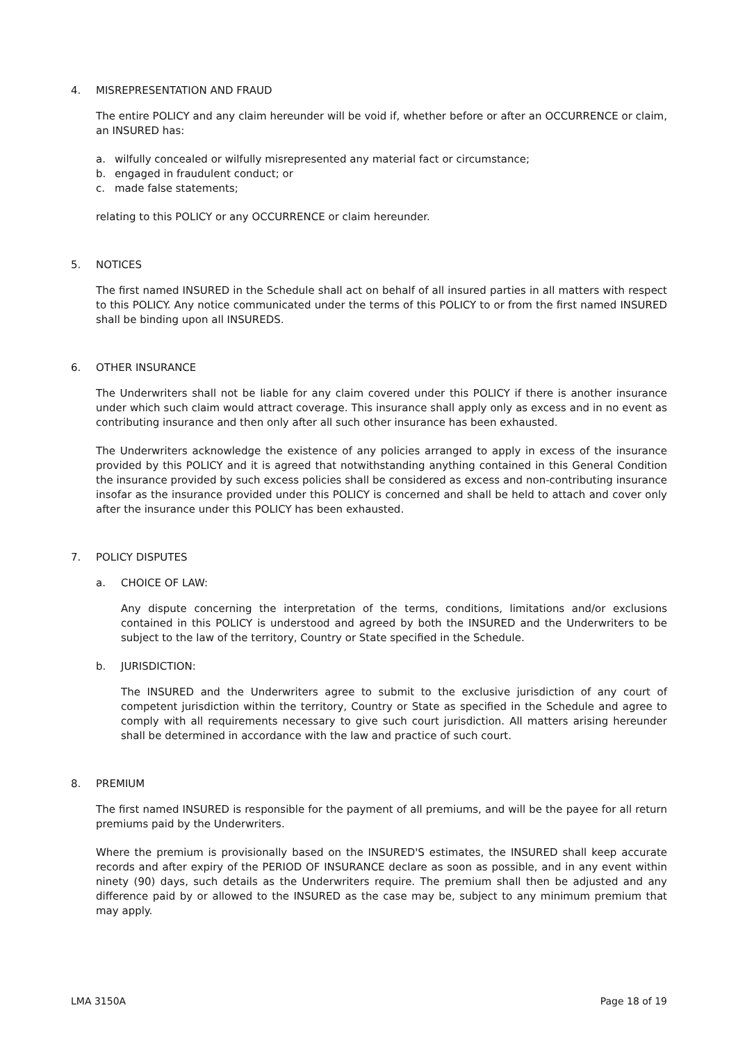4. MISREPRESENTATION AND FRAUD
The entire POLICY and any claim hereunder will be void if, whether before or after an OCCURRENCE or claim, an INSURED has:
a. wilfully concealed or wilfully misrepresented any material fact or circumstance;
b. engaged in fraudulent conduct; or
c. made false statements;
relating to this POLICY or any OCCURRENCE or claim hereunder.
5. NOTICES
The first named INSURED in the Schedule shall act on behalf of all insured parties in all matters with respect to this POLICY. Any notice communicated under the terms of this POLICY to or from the first named INSURED shall be binding upon all INSUREDS.
6. OTHER INSURANCE
The Underwriters shall not be liable for any claim covered under this POLICY if there is another insurance under which such claim would attract coverage. This insurance shall apply only as excess and in no event as contributing insurance and then only after all such other insurance has been exhausted.
The Underwriters acknowledge the existence of any policies arranged to apply in excess of the insurance provided by this POLICY and it is agreed that notwithstanding anything contained in this General Condition the insurance provided by such excess policies shall be considered as excess and non-contributing insurance insofar as the insurance provided under this POLICY is concerned and shall be held to attach and cover only after the insurance under this POLICY has been exhausted.
7. POLICY DISPUTES
a. CHOICE OF LAW:
Any dispute concerning the interpretation of the terms, conditions, limitations and/or exclusions contained in this POLICY is understood and agreed by both the INSURED and the Underwriters to be subject to the law of the territory, Country or State specified in the Schedule.
b. JURISDICTION:
The INSURED and the Underwriters agree to submit to the exclusive jurisdiction of any court of competent jurisdiction within the territory, Country or State as specified in the Schedule and agree to comply with all requirements necessary to give such court jurisdiction. All matters arising hereunder shall be determined in accordance with the law and practice of such court.
8. PREMIUM
The first named INSURED is responsible for the payment of all premiums, and will be the payee for all return premiums paid by the Underwriters.
Where the premium is provisionally based on the INSURED'S estimates, the INSURED shall keep accurate records and after expiry of the PERIOD OF INSURANCE declare as soon as possible, and in any event within ninety (90) days, such details as the Underwriters require. The premium shall then be adjusted and any difference paid by or allowed to the INSURED as the case may be, subject to any minimum premium that may apply.
LMA 3150A Page 18 of 19